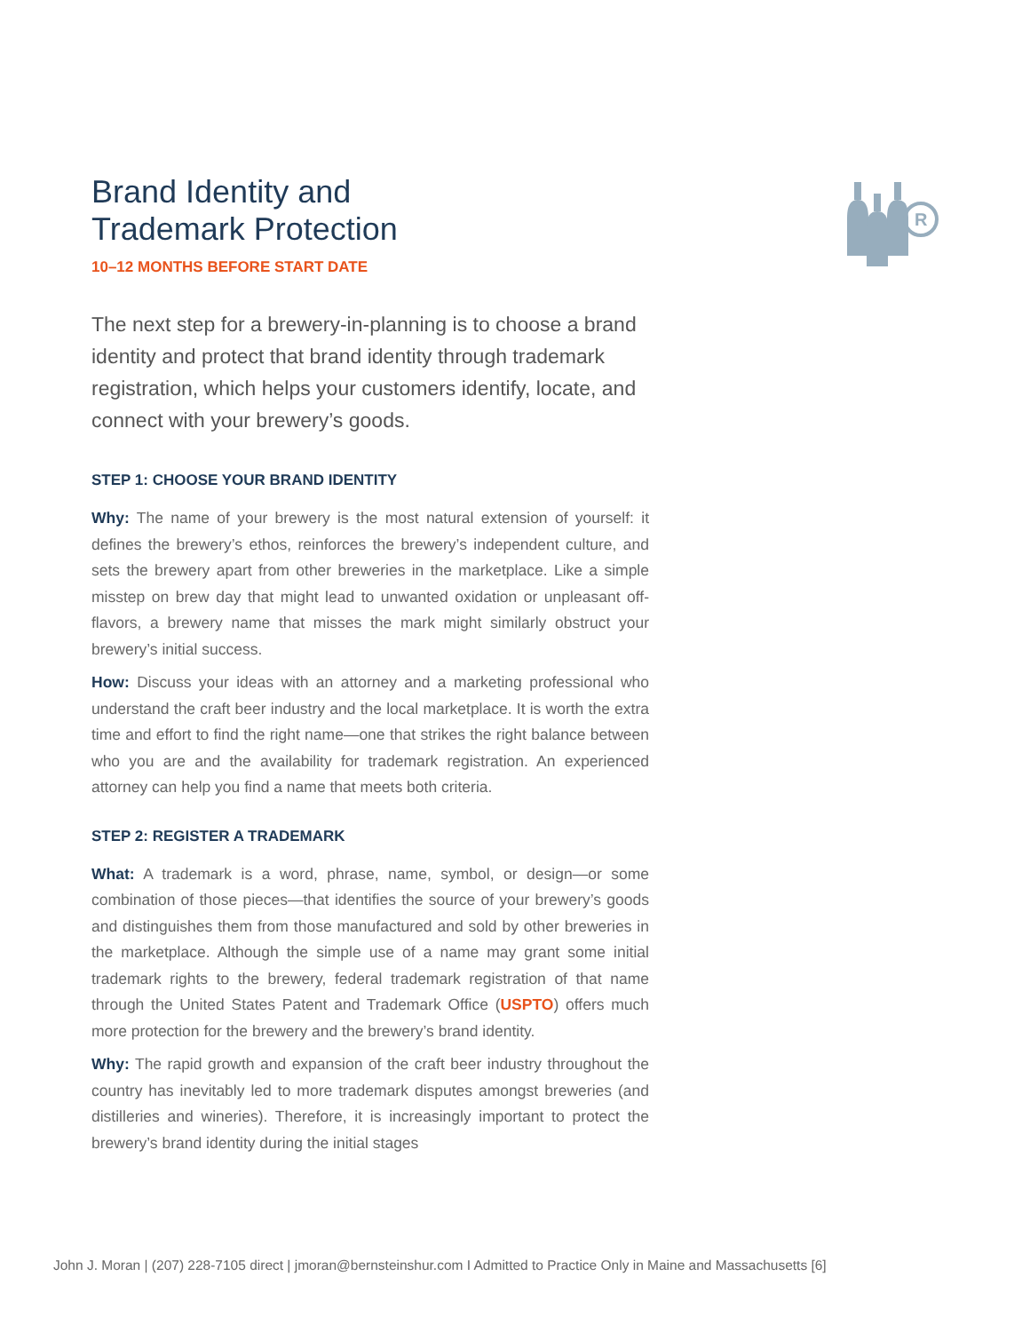R
Brand Identity and
Trademark Protection
10–12 MONTHS BEFORE START DATE
The next step for a brewery-in-planning is to choose a brand identity and protect that brand identity through trademark registration, which helps your customers identify, locate, and connect with your brewery’s goods.
STEP 1: CHOOSE YOUR BRAND IDENTITY
Why: The name of your brewery is the most natural extension of yourself: it defines the brewery’s ethos, reinforces the brewery’s independent culture, and sets the brewery apart from other breweries in the marketplace. Like a simple misstep on brew day that might lead to unwanted oxidation or unpleasant off-flavors, a brewery name that misses the mark might similarly obstruct your brewery’s initial success.
How: Discuss your ideas with an attorney and a marketing professional who understand the craft beer industry and the local marketplace. It is worth the extra time and effort to find the right name—one that strikes the right balance between who you are and the availability for trademark registration. An experienced attorney can help you find a name that meets both criteria.
STEP 2: REGISTER A TRADEMARK
What: A trademark is a word, phrase, name, symbol, or design—or some combination of those pieces—that identifies the source of your brewery’s goods and distinguishes them from those manufactured and sold by other breweries in the marketplace. Although the simple use of a name may grant some initial trademark rights to the brewery, federal trademark registration of that name through the United States Patent and Trademark Office (USPTO) offers much more protection for the brewery and the brewery’s brand identity.
Why: The rapid growth and expansion of the craft beer industry throughout the country has inevitably led to more trademark disputes amongst breweries (and distilleries and wineries). Therefore, it is increasingly important to protect the brewery’s brand identity during the initial stages
John J. Moran | (207) 228-7105 direct | jmoran@bernsteinshur.com I Admitted to Practice Only in Maine and Massachusetts [6]